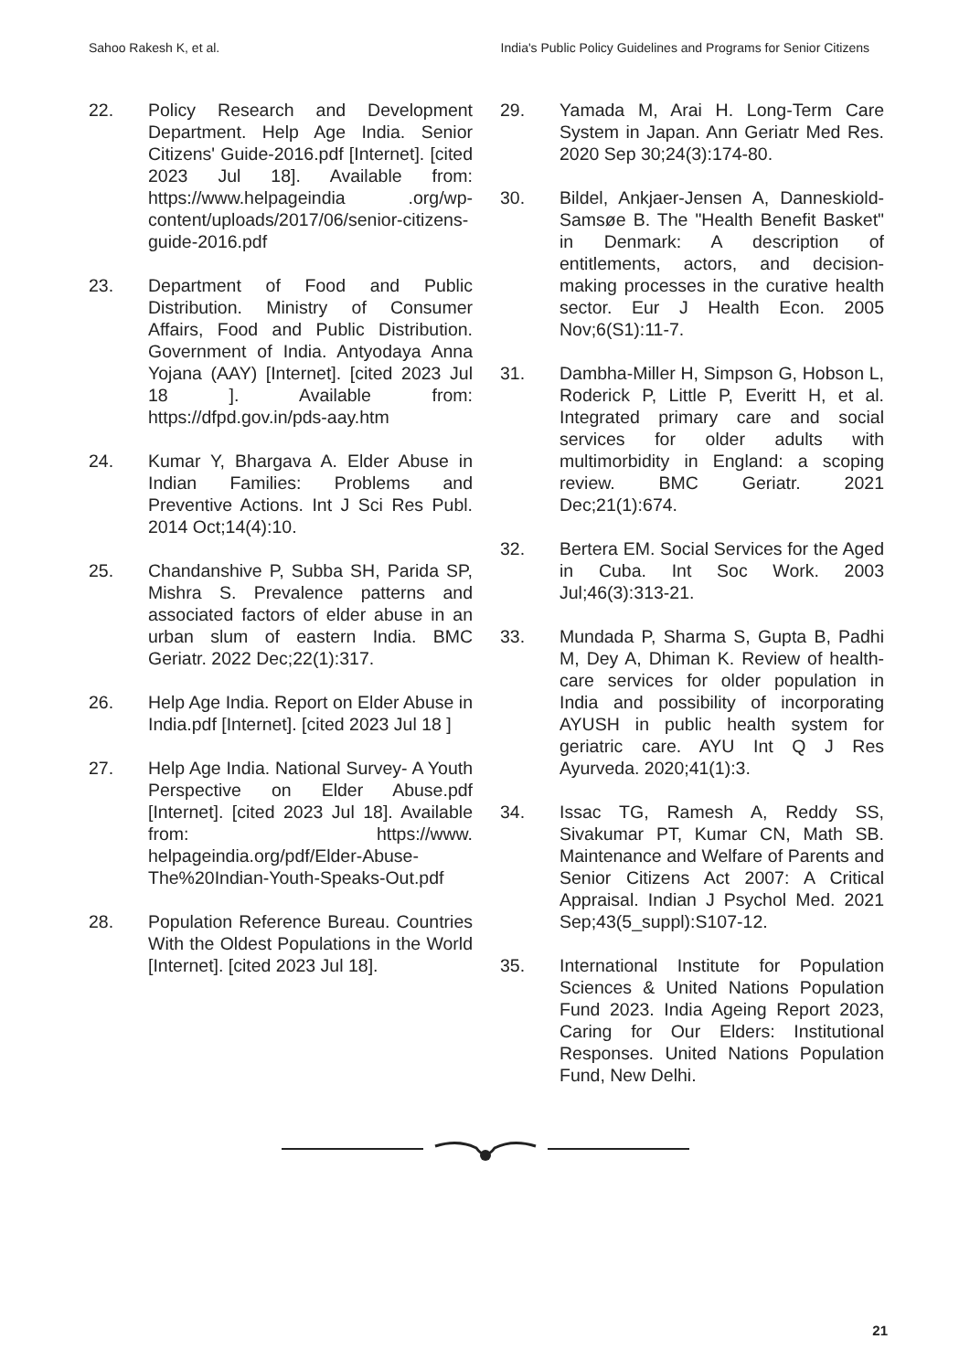Sahoo Rakesh K, et al. India's Public Policy Guidelines and Programs for Senior Citizens
22. Policy Research and Development Department. Help Age India. Senior Citizens' Guide-2016.pdf [Internet]. [cited 2023 Jul 18]. Available from: https://www.helpageindia .org/wp-content/uploads/2017/06/senior-citizens-guide-2016.pdf
23. Department of Food and Public Distribution. Ministry of Consumer Affairs, Food and Public Distribution. Government of India. Antyodaya Anna Yojana (AAY) [Internet]. [cited 2023 Jul 18 ]. Available from: https://dfpd.gov.in/pds-aay.htm
24. Kumar Y, Bhargava A. Elder Abuse in Indian Families: Problems and Preventive Actions. Int J Sci Res Publ. 2014 Oct;14(4):10.
25. Chandanshive P, Subba SH, Parida SP, Mishra S. Prevalence patterns and associated factors of elder abuse in an urban slum of eastern India. BMC Geriatr. 2022 Dec;22(1):317.
26. Help Age India. Report on Elder Abuse in India.pdf [Internet]. [cited 2023 Jul 18 ]
27. Help Age India. National Survey- A Youth Perspective on Elder Abuse.pdf [Internet]. [cited 2023 Jul 18]. Available from: https://www. helpageindia.org/pdf/Elder-Abuse-The%20Indian-Youth-Speaks-Out.pdf
28. Population Reference Bureau. Countries With the Oldest Populations in the World [Internet]. [cited 2023 Jul 18].
29. Yamada M, Arai H. Long-Term Care System in Japan. Ann Geriatr Med Res. 2020 Sep 30;24(3):174-80.
30. Bildel, Ankjaer-Jensen A, Danneskiold-Samsøe B. The "Health Benefit Basket" in Denmark: A description of entitlements, actors, and decision-making processes in the curative health sector. Eur J Health Econ. 2005 Nov;6(S1):11-7.
31. Dambha-Miller H, Simpson G, Hobson L, Roderick P, Little P, Everitt H, et al. Integrated primary care and social services for older adults with multimorbidity in England: a scoping review. BMC Geriatr. 2021 Dec;21(1):674.
32. Bertera EM. Social Services for the Aged in Cuba. Int Soc Work. 2003 Jul;46(3):313-21.
33. Mundada P, Sharma S, Gupta B, Padhi M, Dey A, Dhiman K. Review of health- care services for older population in India and possibility of incorporating AYUSH in public health system for geriatric care. AYU Int Q J Res Ayurveda. 2020;41(1):3.
34. Issac TG, Ramesh A, Reddy SS, Sivakumar PT, Kumar CN, Math SB. Maintenance and Welfare of Parents and Senior Citizens Act 2007: A Critical Appraisal. Indian J Psychol Med. 2021 Sep;43(5_suppl):S107-12.
35. International Institute for Population Sciences & United Nations Population Fund 2023. India Ageing Report 2023, Caring for Our Elders: Institutional Responses. United Nations Population Fund, New Delhi.
21